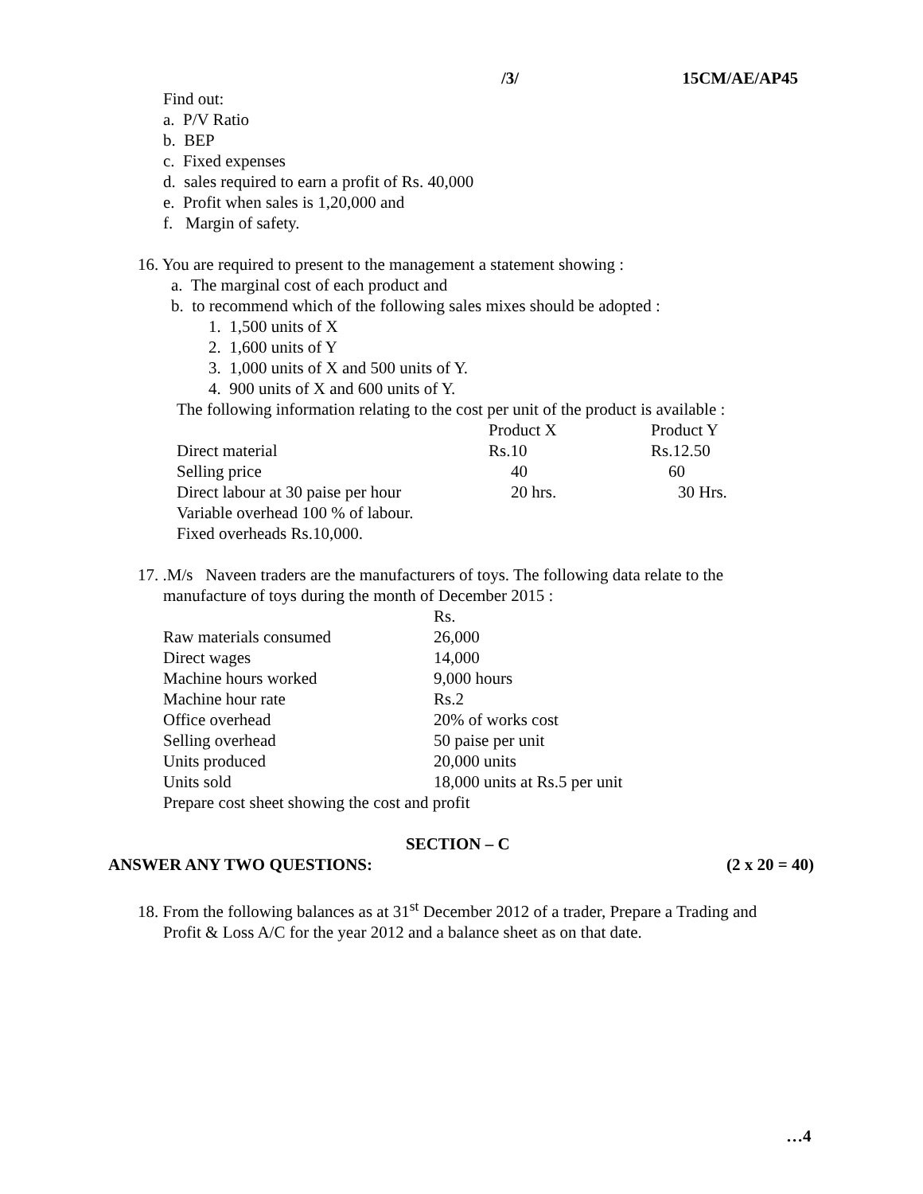/3/ 15CM/AE/AP45
Find out:
a. P/V Ratio
b. BEP
c. Fixed expenses
d. sales required to earn a profit of Rs. 40,000
e. Profit when sales is 1,20,000 and
f. Margin of safety.
16. You are required to present to the management a statement showing :
a. The marginal cost of each product and
b. to recommend which of the following sales mixes should be adopted :
1. 1,500 units of X
2. 1,600 units of Y
3. 1,000 units of X and 500 units of Y.
4. 900 units of X and 600 units of Y.
The following information relating to the cost per unit of the product is available :
| | Product X | Product Y |
| Direct material | Rs.10 | Rs.12.50 |
| Selling price | 40 | 60 |
| Direct labour at 30 paise per hour | 20 hrs. | 30 Hrs. |
| Variable overhead 100 % of labour. | | |
| Fixed overheads Rs.10,000. | | |
17. .M/s Naveen traders are the manufacturers of toys. The following data relate to the
manufacture of toys during the month of December 2015 :
| | Rs. |
| Raw materials consumed | 26,000 |
| Direct wages | 14,000 |
| Machine hours worked | 9,000 hours |
| Machine hour rate | Rs.2 |
| Office overhead | 20% of works cost |
| Selling overhead | 50 paise per unit |
| Units produced | 20,000 units |
| Units sold | 18,000 units at Rs.5 per unit |
Prepare cost sheet showing the cost and profit
SECTION – C
ANSWER ANY TWO QUESTIONS: (2 x 20 = 40)
18. From the following balances as at 31<sup>st</sup> December 2012 of a trader, Prepare a Trading and
Profit & Loss A/C for the year 2012 and a balance sheet as on that date.
…4